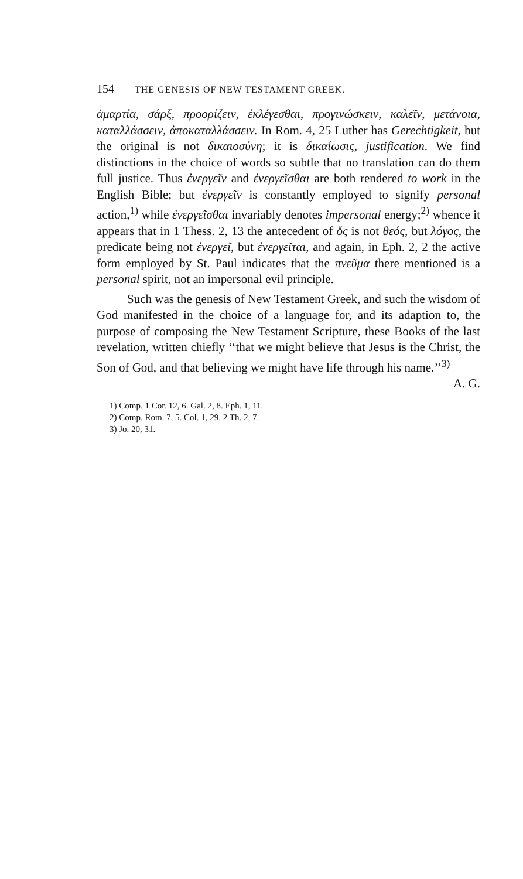154 THE GENESIS OF NEW TESTAMENT GREEK.
ἁμαρτία, σάρξ, προορίζειν, ἐκλέγεσθαι, προγινώσκειν, καλεῖν, μετάνοια, καταλλάσσειν, ἀποκαταλλάσσειν. In Rom. 4, 25 Luther has Gerechtigkeit, but the original is not δικαιοσύνη; it is δικαίωσις, justification. We find distinctions in the choice of words so subtle that no translation can do them full justice. Thus ἐνεργεῖν and ἐνεργεῖσθαι are both rendered to work in the English Bible; but ἐνεργεῖν is constantly employed to signify personal action,<sup>1)</sup> while ἐνεργεῖσθαι invariably denotes impersonal energy;<sup>2)</sup> whence it appears that in 1 Thess. 2, 13 the antecedent of ὅς is not θεός, but λόγος, the predicate being not ἐνεργεῖ, but ἐνεργεῖται, and again, in Eph. 2, 2 the active form employed by St. Paul indicates that the πνεῦμα there mentioned is a personal spirit, not an impersonal evil principle.
Such was the genesis of New Testament Greek, and such the wisdom of God manifested in the choice of a language for, and its adaption to, the purpose of composing the New Testament Scripture, these Books of the last revelation, written chiefly ‘‘that we might believe that Jesus is the Christ, the Son of God, and that believing we might have life through his name.’’<sup>3)</sup> A. G.
1) Comp. 1 Cor. 12, 6. Gal. 2, 8. Eph. 1, 11.
2) Comp. Rom. 7, 5. Col. 1, 29. 2 Th. 2, 7.
3) Jo. 20, 31.